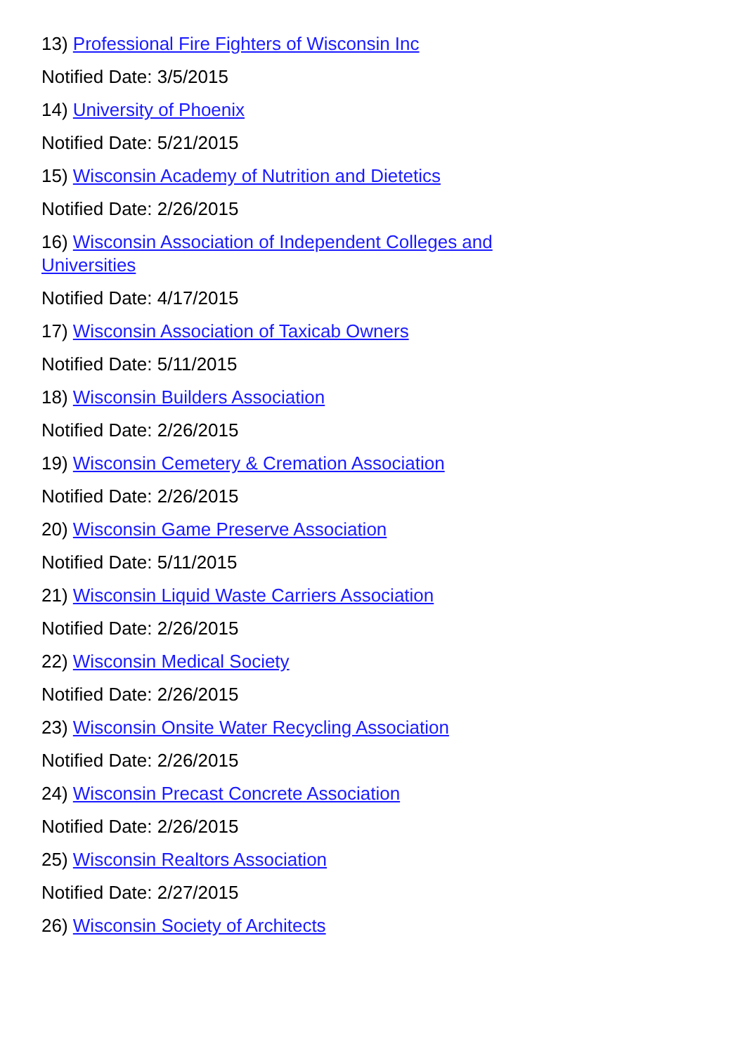13) Professional Fire Fighters of Wisconsin Inc
Notified Date: 3/5/2015
14) University of Phoenix
Notified Date: 5/21/2015
15) Wisconsin Academy of Nutrition and Dietetics
Notified Date: 2/26/2015
16) Wisconsin Association of Independent Colleges and Universities
Notified Date: 4/17/2015
17) Wisconsin Association of Taxicab Owners
Notified Date: 5/11/2015
18) Wisconsin Builders Association
Notified Date: 2/26/2015
19) Wisconsin Cemetery & Cremation Association
Notified Date: 2/26/2015
20) Wisconsin Game Preserve Association
Notified Date: 5/11/2015
21) Wisconsin Liquid Waste Carriers Association
Notified Date: 2/26/2015
22) Wisconsin Medical Society
Notified Date: 2/26/2015
23) Wisconsin Onsite Water Recycling Association
Notified Date: 2/26/2015
24) Wisconsin Precast Concrete Association
Notified Date: 2/26/2015
25) Wisconsin Realtors Association
Notified Date: 2/27/2015
26) Wisconsin Society of Architects